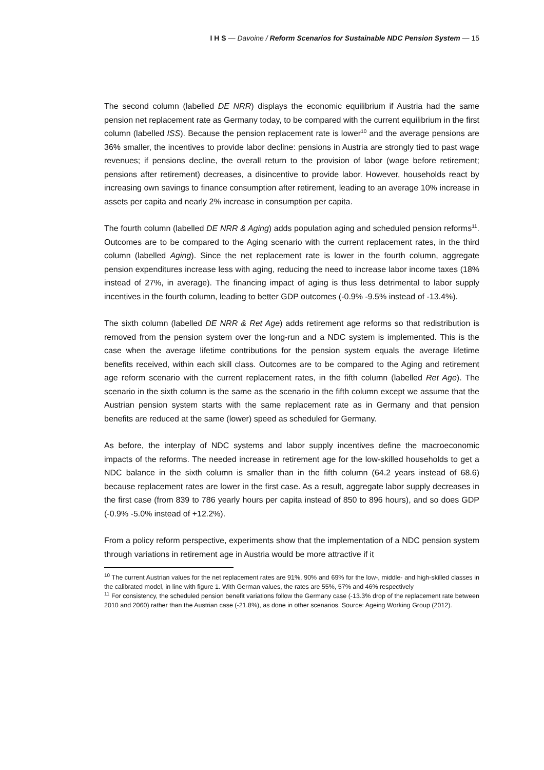I H S — Davoine / Reform Scenarios for Sustainable NDC Pension System — 15
The second column (labelled DE NRR) displays the economic equilibrium if Austria had the same pension net replacement rate as Germany today, to be compared with the current equilibrium in the first column (labelled ISS). Because the pension replacement rate is lower<sup>10</sup> and the average pensions are 36% smaller, the incentives to provide labor decline: pensions in Austria are strongly tied to past wage revenues; if pensions decline, the overall return to the provision of labor (wage before retirement; pensions after retirement) decreases, a disincentive to provide labor. However, households react by increasing own savings to finance consumption after retirement, leading to an average 10% increase in assets per capita and nearly 2% increase in consumption per capita.
The fourth column (labelled DE NRR & Aging) adds population aging and scheduled pension reforms<sup>11</sup>. Outcomes are to be compared to the Aging scenario with the current replacement rates, in the third column (labelled Aging). Since the net replacement rate is lower in the fourth column, aggregate pension expenditures increase less with aging, reducing the need to increase labor income taxes (18% instead of 27%, in average). The financing impact of aging is thus less detrimental to labor supply incentives in the fourth column, leading to better GDP outcomes (-0.9% -9.5% instead of -13.4%).
The sixth column (labelled DE NRR & Ret Age) adds retirement age reforms so that redistribution is removed from the pension system over the long-run and a NDC system is implemented. This is the case when the average lifetime contributions for the pension system equals the average lifetime benefits received, within each skill class. Outcomes are to be compared to the Aging and retirement age reform scenario with the current replacement rates, in the fifth column (labelled Ret Age). The scenario in the sixth column is the same as the scenario in the fifth column except we assume that the Austrian pension system starts with the same replacement rate as in Germany and that pension benefits are reduced at the same (lower) speed as scheduled for Germany.
As before, the interplay of NDC systems and labor supply incentives define the macroeconomic impacts of the reforms. The needed increase in retirement age for the low-skilled households to get a NDC balance in the sixth column is smaller than in the fifth column (64.2 years instead of 68.6) because replacement rates are lower in the first case. As a result, aggregate labor supply decreases in the first case (from 839 to 786 yearly hours per capita instead of 850 to 896 hours), and so does GDP (-0.9% -5.0% instead of +12.2%).
From a policy reform perspective, experiments show that the implementation of a NDC pension system through variations in retirement age in Austria would be more attractive if it
<sup>10</sup> The current Austrian values for the net replacement rates are 91%, 90% and 69% for the low-, middle- and high-skilled classes in the calibrated model, in line with figure 1. With German values, the rates are 55%, 57% and 46% respectively
<sup>11</sup> For consistency, the scheduled pension benefit variations follow the Germany case (-13.3% drop of the replacement rate between 2010 and 2060) rather than the Austrian case (-21.8%), as done in other scenarios. Source: Ageing Working Group (2012).